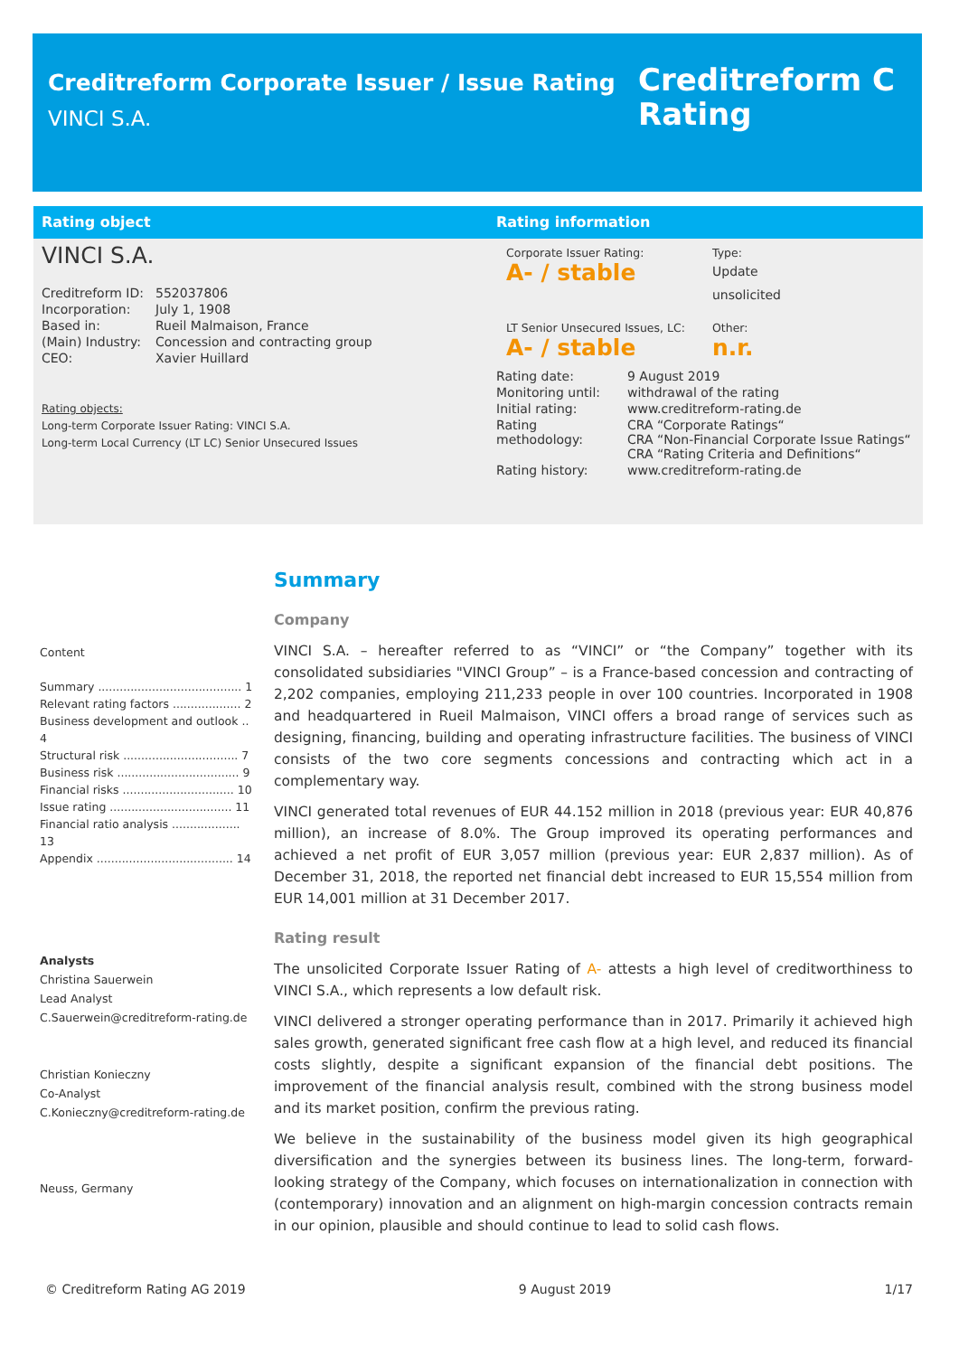Creditreform Corporate Issuer / Issue Rating
VINCI S.A.
Creditreform C
Rating
Rating object
VINCI S.A.
| Creditreform ID: | 552037806 |
| Incorporation: | July 1, 1908 |
| Based in: | Rueil Malmaison, France |
| (Main) Industry: | Concession and contracting group |
| CEO: | Xavier Huillard |
Rating objects:
Long-term Corporate Issuer Rating: VINCI S.A.
Long-term Local Currency (LT LC) Senior Unsecured Issues
Rating information
| Corporate Issuer Rating: A- / stable | Type: Update unsolicited |
| LT Senior Unsecured Issues, LC: A- / stable | Other: n.r. |
| Rating date: | 9 August 2019 |
| Monitoring until: | withdrawal of the rating |
| Initial rating: | www.creditreform-rating.de |
| Rating methodology: | CRA “Corporate Ratings“ CRA “Non-Financial Corporate Issue Ratings“ CRA “Rating Criteria and Definitions“ |
| Rating history: | www.creditreform-rating.de |
Content
Summary ........................................ 1
Relevant rating factors ................... 2
Business development and outlook .. 4
Structural risk ................................ 7
Business risk .................................. 9
Financial risks ............................... 10
Issue rating .................................. 11
Financial ratio analysis ................... 13
Appendix ...................................... 14
Analysts
Christina Sauerwein
Lead Analyst
C.Sauerwein@creditreform-rating.de
Christian Konieczny
Co-Analyst
C.Konieczny@creditreform-rating.de
Neuss, Germany
Summary
Company
VINCI S.A. – hereafter referred to as “VINCI” or “the Company” together with its consolidated subsidiaries "VINCI Group” – is a France-based concession and contracting of 2,202 companies, employing 211,233 people in over 100 countries. Incorporated in 1908 and headquartered in Rueil Malmaison, VINCI offers a broad range of services such as designing, financing, building and operating infrastructure facilities. The business of VINCI consists of the two core segments concessions and contracting which act in a complementary way.
VINCI generated total revenues of EUR 44.152 million in 2018 (previous year: EUR 40,876 million), an increase of 8.0%. The Group improved its operating performances and achieved a net profit of EUR 3,057 million (previous year: EUR 2,837 million). As of December 31, 2018, the reported net financial debt increased to EUR 15,554 million from EUR 14,001 million at 31 December 2017.
Rating result
The unsolicited Corporate Issuer Rating of A- attests a high level of creditworthiness to VINCI S.A., which represents a low default risk.
VINCI delivered a stronger operating performance than in 2017. Primarily it achieved high sales growth, generated significant free cash flow at a high level, and reduced its financial costs slightly, despite a significant expansion of the financial debt positions. The improvement of the financial analysis result, combined with the strong business model and its market position, confirm the previous rating.
We believe in the sustainability of the business model given its high geographical diversification and the synergies between its business lines. The long-term, forward-looking strategy of the Company, which focuses on internationalization in connection with (contemporary) innovation and an alignment on high-margin concession contracts remain in our opinion, plausible and should continue to lead to solid cash flows.
© Creditreform Rating AG 2019 9 August 2019 1/17